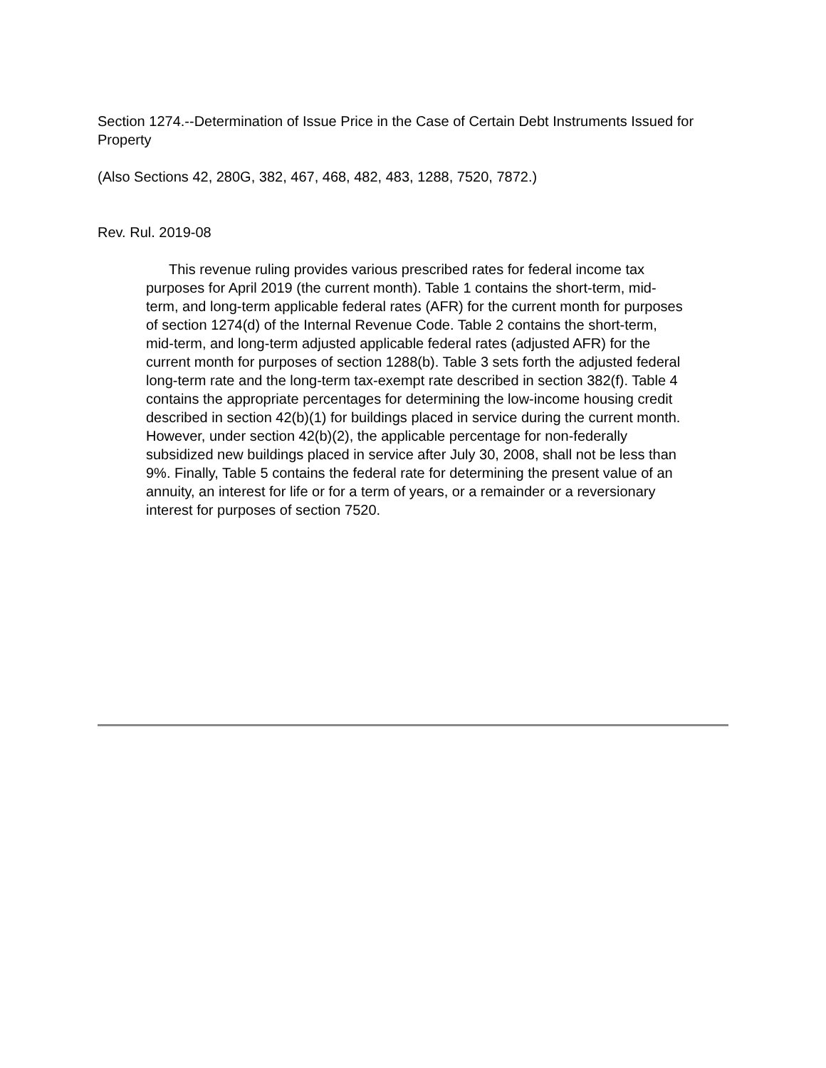Section 1274.--Determination of Issue Price in the Case of Certain Debt Instruments Issued for Property
(Also Sections 42, 280G, 382, 467, 468, 482, 483, 1288, 7520, 7872.)
Rev. Rul. 2019-08
This revenue ruling provides various prescribed rates for federal income tax purposes for April 2019 (the current month). Table 1 contains the short-term, mid-term, and long-term applicable federal rates (AFR) for the current month for purposes of section 1274(d) of the Internal Revenue Code. Table 2 contains the short-term, mid-term, and long-term adjusted applicable federal rates (adjusted AFR) for the current month for purposes of section 1288(b). Table 3 sets forth the adjusted federal long-term rate and the long-term tax-exempt rate described in section 382(f). Table 4 contains the appropriate percentages for determining the low-income housing credit described in section 42(b)(1) for buildings placed in service during the current month. However, under section 42(b)(2), the applicable percentage for non-federally subsidized new buildings placed in service after July 30, 2008, shall not be less than 9%. Finally, Table 5 contains the federal rate for determining the present value of an annuity, an interest for life or for a term of years, or a remainder or a reversionary interest for purposes of section 7520.